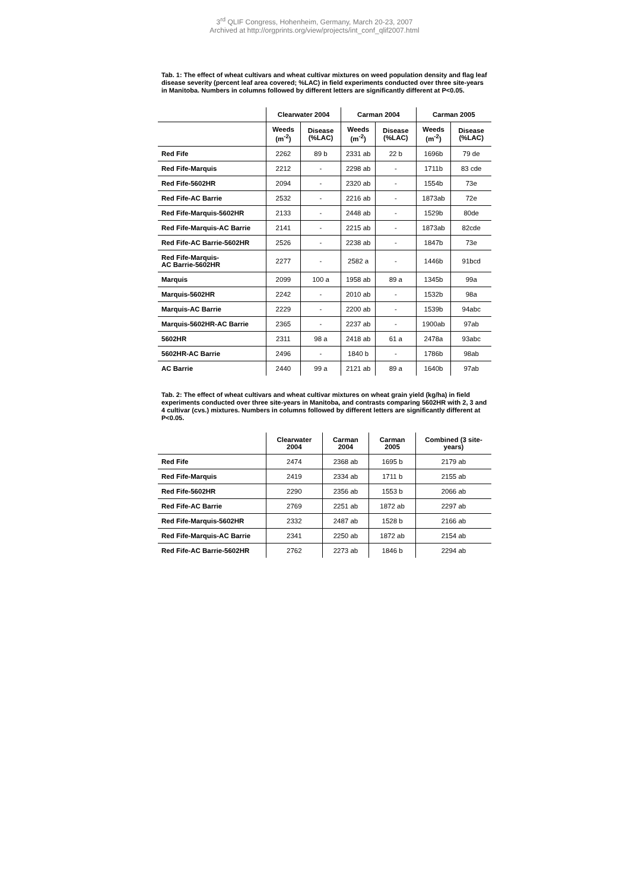3<sup>rd</sup> QLIF Congress, Hohenheim, Germany, March 20-23, 2007
Archived at http://orgprints.org/view/projects/int_conf_qlif2007.html
Tab. 1: The effect of wheat cultivars and wheat cultivar mixtures on weed population density and flag leaf disease severity (percent leaf area covered; %LAC) in field experiments conducted over three site-years in Manitoba. Numbers in columns followed by different letters are significantly different at P<0.05.
| | Clearwater 2004 | | Carman 2004 | | Carman 2005 | |
| --- | --- | --- | --- | --- | --- | --- |
| | Weeds (m<sup>-2</sup>) | Disease (%LAC) | Weeds (m<sup>-2</sup>) | Disease (%LAC) | Weeds (m<sup>-2</sup>) | Disease (%LAC) |
| Red Fife | 2262 | 89 b | 2331 ab | 22 b | 1696b | 79 de |
| Red Fife-Marquis | 2212 | - | 2298 ab | - | 1711b | 83 cde |
| Red Fife-5602HR | 2094 | - | 2320 ab | - | 1554b | 73e |
| Red Fife-AC Barrie | 2532 | - | 2216 ab | - | 1873ab | 72e |
| Red Fife-Marquis-5602HR | 2133 | - | 2448 ab | - | 1529b | 80de |
| Red Fife-Marquis-AC Barrie | 2141 | - | 2215 ab | - | 1873ab | 82cde |
| Red Fife-AC Barrie-5602HR | 2526 | - | 2238 ab | - | 1847b | 73e |
| Red Fife-Marquis- AC Barrie-5602HR | 2277 | - | 2582 a | - | 1446b | 91bcd |
| Marquis | 2099 | 100 a | 1958 ab | 89 a | 1345b | 99a |
| Marquis-5602HR | 2242 | - | 2010 ab | - | 1532b | 98a |
| Marquis-AC Barrie | 2229 | - | 2200 ab | - | 1539b | 94abc |
| Marquis-5602HR-AC Barrie | 2365 | - | 2237 ab | - | 1900ab | 97ab |
| 5602HR | 2311 | 98 a | 2418 ab | 61 a | 2478a | 93abc |
| 5602HR-AC Barrie | 2496 | - | 1840 b | - | 1786b | 98ab |
| AC Barrie | 2440 | 99 a | 2121 ab | 89 a | 1640b | 97ab |
Tab. 2: The effect of wheat cultivars and wheat cultivar mixtures on wheat grain yield (kg/ha) in field experiments conducted over three site-years in Manitoba, and contrasts comparing 5602HR with 2, 3 and 4 cultivar (cvs.) mixtures. Numbers in columns followed by different letters are significantly different at P<0.05.
| | Clearwater 2004 | Carman 2004 | Carman 2005 | Combined (3 site-years) |
| --- | --- | --- | --- | --- |
| Red Fife | 2474 | 2368 ab | 1695 b | 2179 ab |
| Red Fife-Marquis | 2419 | 2334 ab | 1711 b | 2155 ab |
| Red Fife-5602HR | 2290 | 2356 ab | 1553 b | 2066 ab |
| Red Fife-AC Barrie | 2769 | 2251 ab | 1872 ab | 2297 ab |
| Red Fife-Marquis-5602HR | 2332 | 2487 ab | 1528 b | 2166 ab |
| Red Fife-Marquis-AC Barrie | 2341 | 2250 ab | 1872 ab | 2154 ab |
| Red Fife-AC Barrie-5602HR | 2762 | 2273 ab | 1846 b | 2294 ab |